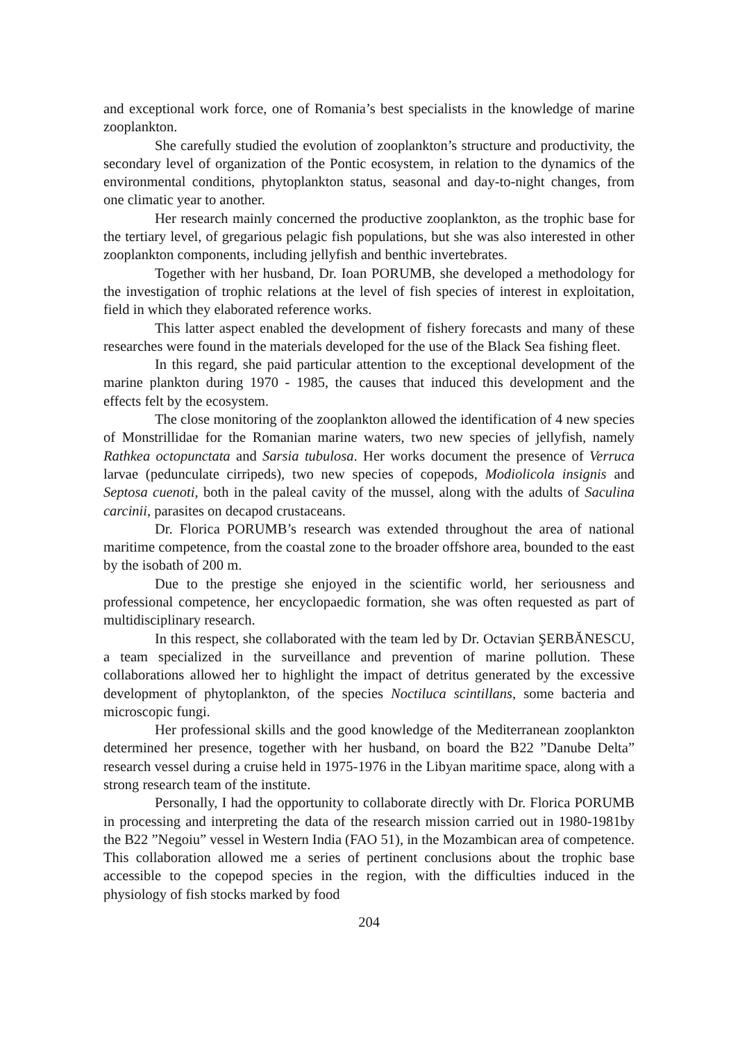and exceptional work force, one of Romania’s best specialists in the knowledge of marine zooplankton.
She carefully studied the evolution of zooplankton’s structure and productivity, the secondary level of organization of the Pontic ecosystem, in relation to the dynamics of the environmental conditions, phytoplankton status, seasonal and day-to-night changes, from one climatic year to another.
Her research mainly concerned the productive zooplankton, as the trophic base for the tertiary level, of gregarious pelagic fish populations, but she was also interested in other zooplankton components, including jellyfish and benthic invertebrates.
Together with her husband, Dr. Ioan PORUMB, she developed a methodology for the investigation of trophic relations at the level of fish species of interest in exploitation, field in which they elaborated reference works.
This latter aspect enabled the development of fishery forecasts and many of these researches were found in the materials developed for the use of the Black Sea fishing fleet.
In this regard, she paid particular attention to the exceptional development of the marine plankton during 1970 - 1985, the causes that induced this development and the effects felt by the ecosystem.
The close monitoring of the zooplankton allowed the identification of 4 new species of Monstrillidae for the Romanian marine waters, two new species of jellyfish, namely Rathkea octopunctata and Sarsia tubulosa. Her works document the presence of Verruca larvae (pedunculate cirripeds), two new species of copepods, Modiolicola insignis and Septosa cuenoti, both in the paleal cavity of the mussel, along with the adults of Saculina carcinii, parasites on decapod crustaceans.
Dr. Florica PORUMB’s research was extended throughout the area of national maritime competence, from the coastal zone to the broader offshore area, bounded to the east by the isobath of 200 m.
Due to the prestige she enjoyed in the scientific world, her seriousness and professional competence, her encyclopaedic formation, she was often requested as part of multidisciplinary research.
In this respect, she collaborated with the team led by Dr. Octavian ŞERBĂNESCU, a team specialized in the surveillance and prevention of marine pollution. These collaborations allowed her to highlight the impact of detritus generated by the excessive development of phytoplankton, of the species Noctiluca scintillans, some bacteria and microscopic fungi.
Her professional skills and the good knowledge of the Mediterranean zooplankton determined her presence, together with her husband, on board the B22 ”Danube Delta” research vessel during a cruise held in 1975-1976 in the Libyan maritime space, along with a strong research team of the institute.
Personally, I had the opportunity to collaborate directly with Dr. Florica PORUMB in processing and interpreting the data of the research mission carried out in 1980-1981by the B22 ”Negoiu” vessel in Western India (FAO 51), in the Mozambican area of competence. This collaboration allowed me a series of pertinent conclusions about the trophic base accessible to the copepod species in the region, with the difficulties induced in the physiology of fish stocks marked by food
204